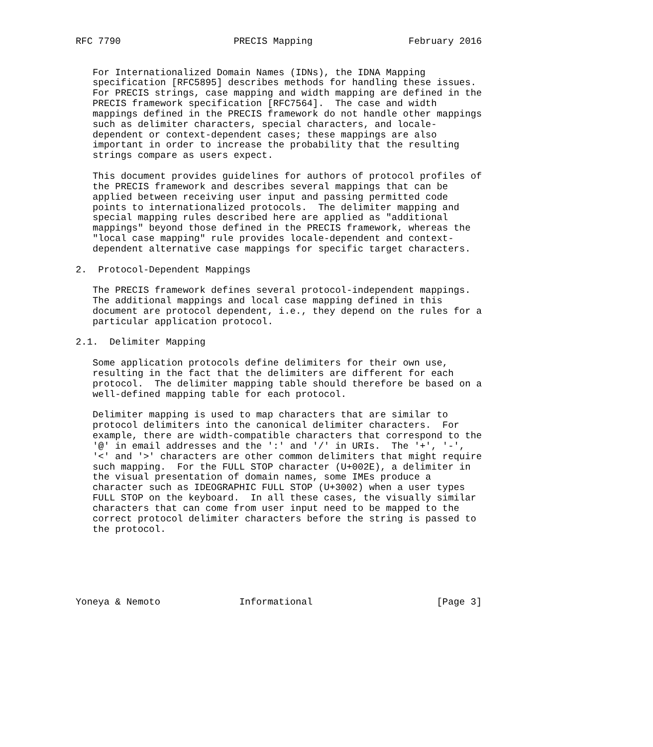RFC 7790                    PRECIS Mapping                 February 2016


   For Internationalized Domain Names (IDNs), the IDNA Mapping
   specification [RFC5895] describes methods for handling these issues.
   For PRECIS strings, case mapping and width mapping are defined in the
   PRECIS framework specification [RFC7564].  The case and width
   mappings defined in the PRECIS framework do not handle other mappings
   such as delimiter characters, special characters, and locale-
   dependent or context-dependent cases; these mappings are also
   important in order to increase the probability that the resulting
   strings compare as users expect.

   This document provides guidelines for authors of protocol profiles of
   the PRECIS framework and describes several mappings that can be
   applied between receiving user input and passing permitted code
   points to internationalized protocols.  The delimiter mapping and
   special mapping rules described here are applied as "additional
   mappings" beyond those defined in the PRECIS framework, whereas the
   "local case mapping" rule provides locale-dependent and context-
   dependent alternative case mappings for specific target characters.

2.  Protocol-Dependent Mappings

   The PRECIS framework defines several protocol-independent mappings.
   The additional mappings and local case mapping defined in this
   document are protocol dependent, i.e., they depend on the rules for a
   particular application protocol.

2.1.  Delimiter Mapping

   Some application protocols define delimiters for their own use,
   resulting in the fact that the delimiters are different for each
   protocol.  The delimiter mapping table should therefore be based on a
   well-defined mapping table for each protocol.

   Delimiter mapping is used to map characters that are similar to
   protocol delimiters into the canonical delimiter characters.  For
   example, there are width-compatible characters that correspond to the
   '@' in email addresses and the ':' and '/' in URIs.  The '+', '-',
   '<' and '>' characters are other common delimiters that might require
   such mapping.  For the FULL STOP character (U+002E), a delimiter in
   the visual presentation of domain names, some IMEs produce a
   character such as IDEOGRAPHIC FULL STOP (U+3002) when a user types
   FULL STOP on the keyboard.  In all these cases, the visually similar
   characters that can come from user input need to be mapped to the
   correct protocol delimiter characters before the string is passed to
   the protocol.






Yoneya & Nemoto              Informational                      [Page 3]